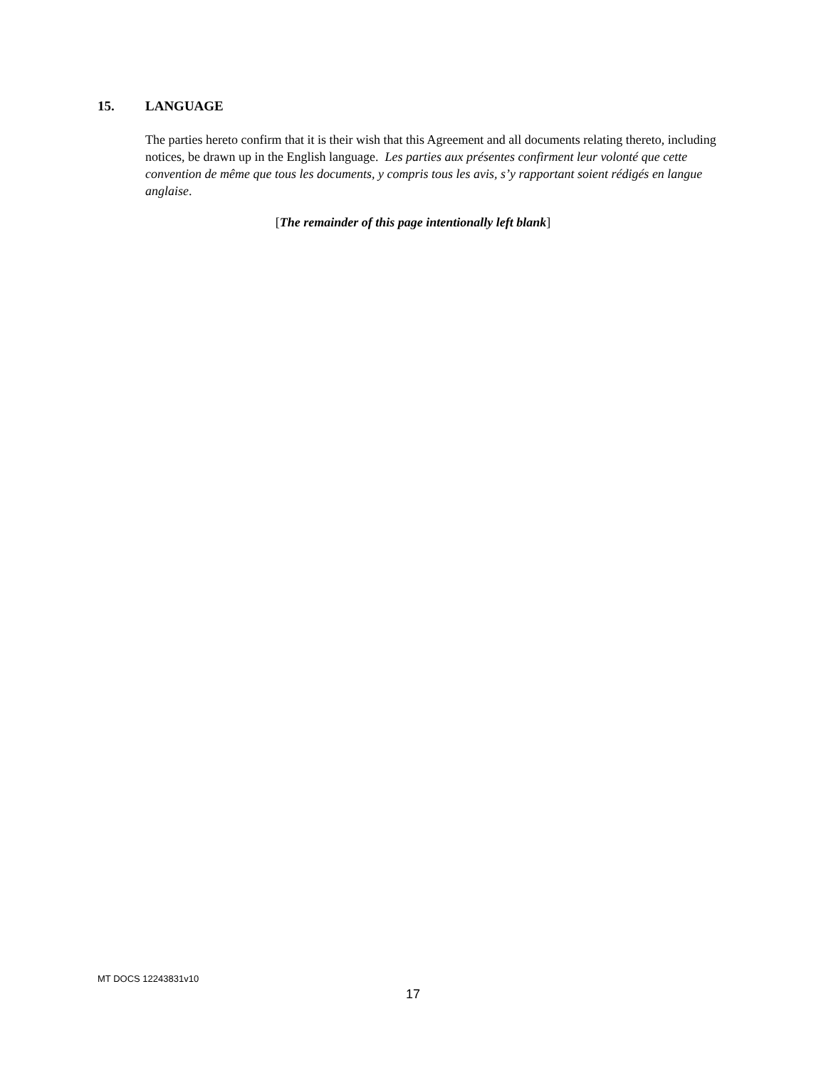15. LANGUAGE
The parties hereto confirm that it is their wish that this Agreement and all documents relating thereto, including notices, be drawn up in the English language. Les parties aux présentes confirment leur volonté que cette convention de même que tous les documents, y compris tous les avis, s’y rapportant soient rédigés en langue anglaise.
[The remainder of this page intentionally left blank]
MT DOCS 12243831v10
17